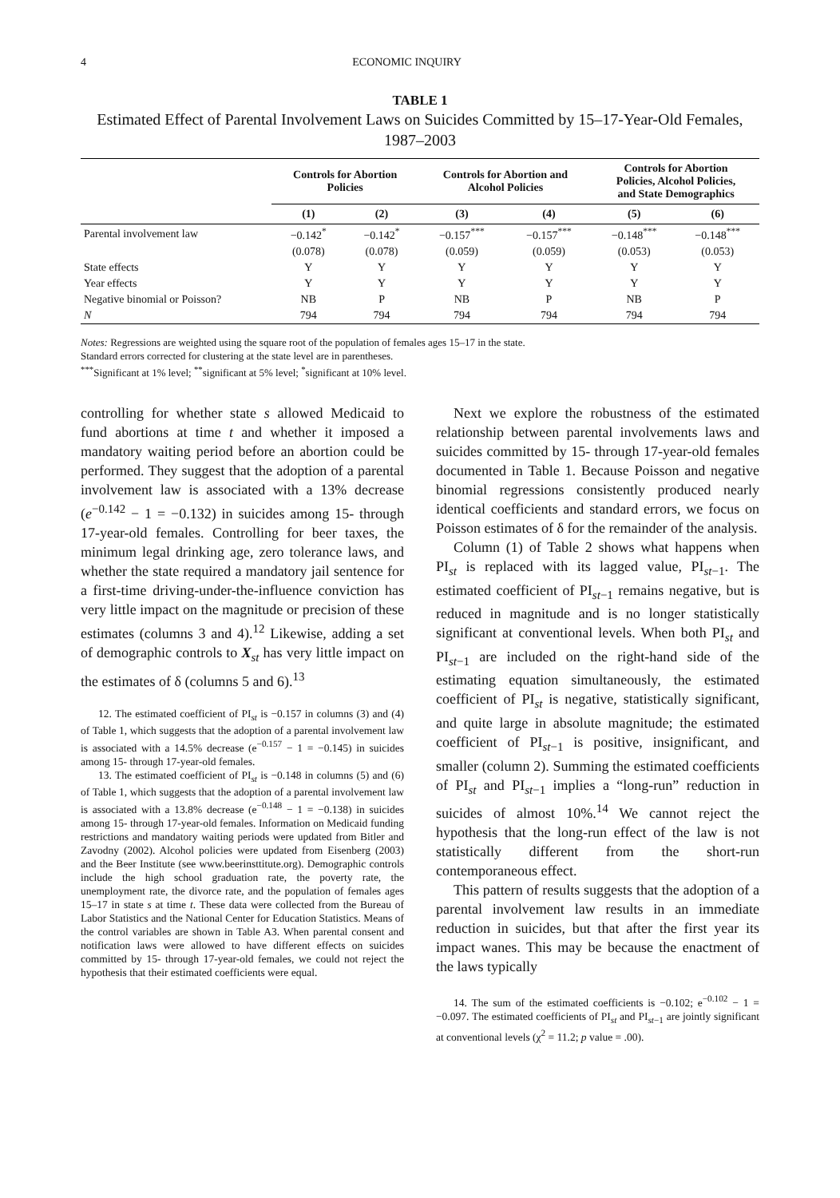4 ECONOMIC INQUIRY
TABLE 1
Estimated Effect of Parental Involvement Laws on Suicides Committed by 15–17-Year-Old Females, 1987–2003
| | Controls for Abortion Policies | | Controls for Abortion and Alcohol Policies | | Controls for Abortion Policies, Alcohol Policies, and State Demographics | |
| --- | --- | --- | --- | --- | --- | --- |
| | (1) | (2) | (3) | (4) | (5) | (6) |
| Parental involvement law | −0.142<sup>*</sup> | −0.142<sup>*</sup> | −0.157<sup>***</sup> | −0.157<sup>***</sup> | −0.148<sup>***</sup> | −0.148<sup>***</sup> |
| | (0.078) | (0.078) | (0.059) | (0.059) | (0.053) | (0.053) |
| State effects | Y | Y | Y | Y | Y | Y |
| Year effects | Y | Y | Y | Y | Y | Y |
| Negative binomial or Poisson? | NB | P | NB | P | NB | P |
| N | 794 | 794 | 794 | 794 | 794 | 794 |
Notes: Regressions are weighted using the square root of the population of females ages 15–17 in the state.
Standard errors corrected for clustering at the state level are in parentheses.
<sup>***</sup> Significant at 1% level; <sup>**</sup>significant at 5% level; <sup>*</sup>significant at 10% level.
controlling for whether state s allowed Medicaid to fund abortions at time t and whether it imposed a mandatory waiting period before an abortion could be performed. They suggest that the adoption of a parental involvement law is associated with a 13% decrease (e<sup>−0.142</sup> − 1 = −0.132) in suicides among 15- through 17-year-old females. Controlling for beer taxes, the minimum legal drinking age, zero tolerance laws, and whether the state required a mandatory jail sentence for a first-time driving-under-the-influence conviction has very little impact on the magnitude or precision of these estimates (columns 3 and 4).<sup>12</sup> Likewise, adding a set of demographic controls to X<sub>st</sub> has very little impact on the estimates of δ (columns 5 and 6).<sup>13</sup>
12. The estimated coefficient of PI<sub>st</sub> is −0.157 in columns (3) and (4) of Table 1, which suggests that the adoption of a parental involvement law is associated with a 14.5% decrease (e<sup>−0.157</sup> − 1 = −0.145) in suicides among 15- through 17-year-old females.
13. The estimated coefficient of PI<sub>st</sub> is −0.148 in columns (5) and (6) of Table 1, which suggests that the adoption of a parental involvement law is associated with a 13.8% decrease (e<sup>−0.148</sup> − 1 = −0.138) in suicides among 15- through 17-year-old females. Information on Medicaid funding restrictions and mandatory waiting periods were updated from Bitler and Zavodny (2002). Alcohol policies were updated from Eisenberg (2003) and the Beer Institute (see www.beerinsttitute.org). Demographic controls include the high school graduation rate, the poverty rate, the unemployment rate, the divorce rate, and the population of females ages 15–17 in state s at time t. These data were collected from the Bureau of Labor Statistics and the National Center for Education Statistics. Means of the control variables are shown in Table A3. When parental consent and notification laws were allowed to have different effects on suicides committed by 15- through 17-year-old females, we could not reject the hypothesis that their estimated coefficients were equal.
Next we explore the robustness of the estimated relationship between parental involvements laws and suicides committed by 15- through 17-year-old females documented in Table 1. Because Poisson and negative binomial regressions consistently produced nearly identical coefficients and standard errors, we focus on Poisson estimates of δ for the remainder of the analysis.
Column (1) of Table 2 shows what happens when PI<sub>st</sub> is replaced with its lagged value, PI<sub>st−1</sub>. The estimated coefficient of PI<sub>st−1</sub> remains negative, but is reduced in magnitude and is no longer statistically significant at conventional levels. When both PI<sub>st</sub> and PI<sub>st−1</sub> are included on the right-hand side of the estimating equation simultaneously, the estimated coefficient of PI<sub>st</sub> is negative, statistically significant, and quite large in absolute magnitude; the estimated coefficient of PI<sub>st−1</sub> is positive, insignificant, and smaller (column 2). Summing the estimated coefficients of PI<sub>st</sub> and PI<sub>st−1</sub> implies a “long-run” reduction in suicides of almost 10%.<sup>14</sup> We cannot reject the hypothesis that the long-run effect of the law is not statistically different from the short-run contemporaneous effect.
This pattern of results suggests that the adoption of a parental involvement law results in an immediate reduction in suicides, but that after the first year its impact wanes. This may be because the enactment of the laws typically
14. The sum of the estimated coefficients is −0.102; e<sup>−0.102</sup> − 1 = −0.097. The estimated coefficients of PI<sub>st</sub> and PI<sub>st−1</sub> are jointly significant at conventional levels (χ<sup>2</sup> = 11.2; p value = .00).